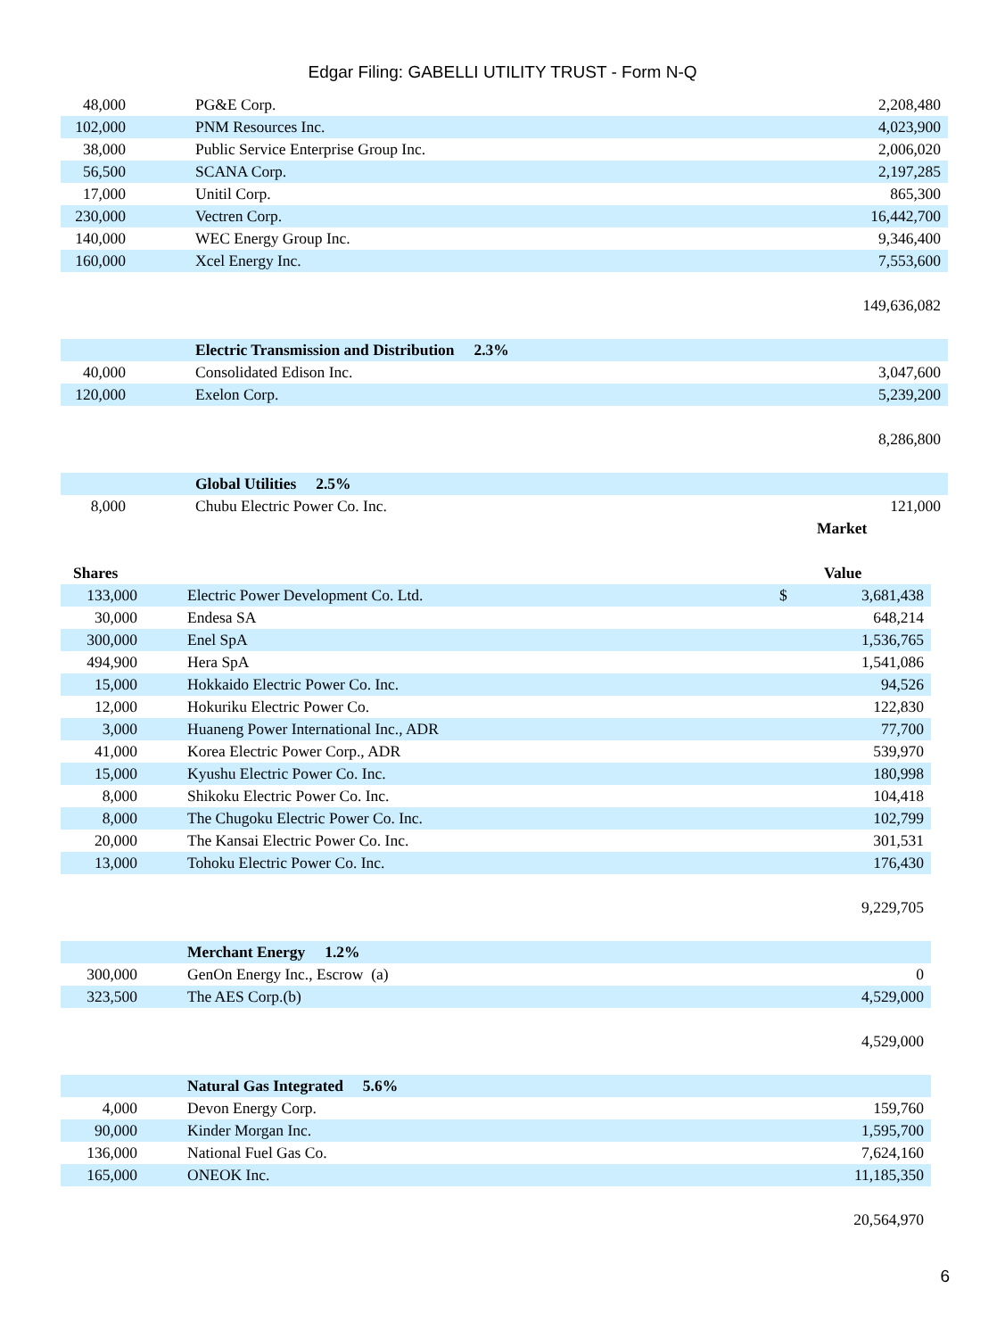Edgar Filing: GABELLI UTILITY TRUST - Form N-Q
| 48,000 | | PG&E Corp. | 2,208,480 |
| 102,000 | | PNM Resources Inc. | 4,023,900 |
| 38,000 | | Public Service Enterprise Group Inc. | 2,006,020 |
| 56,500 | | SCANA Corp. | 2,197,285 |
| 17,000 | | Unitil Corp. | 865,300 |
| 230,000 | | Vectren Corp. | 16,442,700 |
| 140,000 | | WEC Energy Group Inc. | 9,346,400 |
| 160,000 | | Xcel Energy Inc. | 7,553,600 |
| | | | 149,636,082 |
| | | Electric Transmission and Distribution 2.3% | |
| 40,000 | | Consolidated Edison Inc. | 3,047,600 |
| 120,000 | | Exelon Corp. | 5,239,200 |
| | | | 8,286,800 |
| | | Global Utilities 2.5% | |
| 8,000 | | Chubu Electric Power Co. Inc. | 121,000 |
| | | | | Market |
| Shares | | | | Value |
| 133,000 | | Electric Power Development Co. Ltd. | $ | 3,681,438 |
| 30,000 | | Endesa SA | | 648,214 |
| 300,000 | | Enel SpA | | 1,536,765 |
| 494,900 | | Hera SpA | | 1,541,086 |
| 15,000 | | Hokkaido Electric Power Co. Inc. | | 94,526 |
| 12,000 | | Hokuriku Electric Power Co. | | 122,830 |
| 3,000 | | Huaneng Power International Inc., ADR | | 77,700 |
| 41,000 | | Korea Electric Power Corp., ADR | | 539,970 |
| 15,000 | | Kyushu Electric Power Co. Inc. | | 180,998 |
| 8,000 | | Shikoku Electric Power Co. Inc. | | 104,418 |
| 8,000 | | The Chugoku Electric Power Co. Inc. | | 102,799 |
| 20,000 | | The Kansai Electric Power Co. Inc. | | 301,531 |
| 13,000 | | Tohoku Electric Power Co. Inc. | | 176,430 |
| | | | | 9,229,705 |
| | | Merchant Energy 1.2% | | |
| 300,000 | | GenOn Energy Inc., Escrow (a) | | 0 |
| 323,500 | | The AES Corp.(b) | | 4,529,000 |
| | | | | 4,529,000 |
| | | Natural Gas Integrated 5.6% | | |
| 4,000 | | Devon Energy Corp. | | 159,760 |
| 90,000 | | Kinder Morgan Inc. | | 1,595,700 |
| 136,000 | | National Fuel Gas Co. | | 7,624,160 |
| 165,000 | | ONEOK Inc. | | 11,185,350 |
| | | | | 20,564,970 |
6